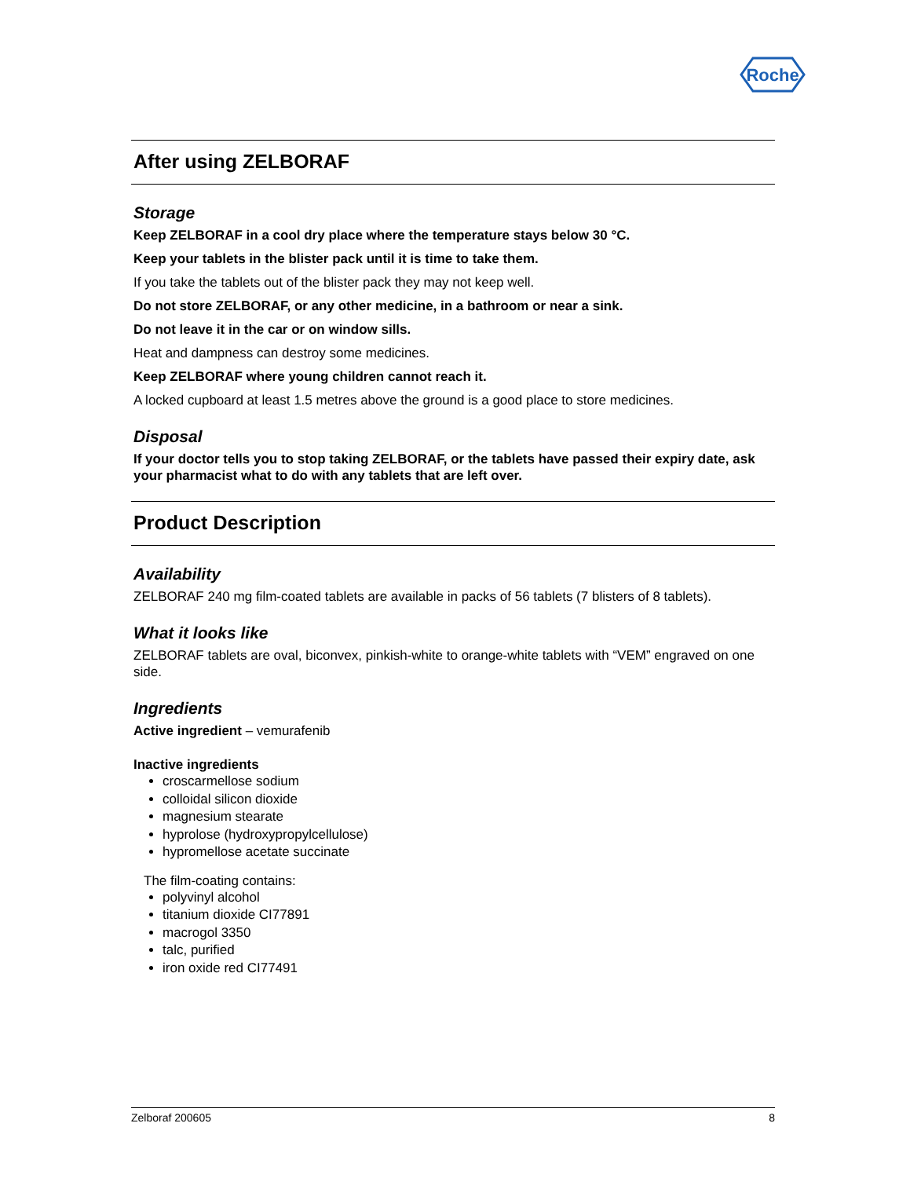Roche
After using ZELBORAF
Storage
Keep ZELBORAF in a cool dry place where the temperature stays below 30 °C.
Keep your tablets in the blister pack until it is time to take them.
If you take the tablets out of the blister pack they may not keep well.
Do not store ZELBORAF, or any other medicine, in a bathroom or near a sink.
Do not leave it in the car or on window sills.
Heat and dampness can destroy some medicines.
Keep ZELBORAF where young children cannot reach it.
A locked cupboard at least 1.5 metres above the ground is a good place to store medicines.
Disposal
If your doctor tells you to stop taking ZELBORAF, or the tablets have passed their expiry date, ask your pharmacist what to do with any tablets that are left over.
Product Description
Availability
ZELBORAF 240 mg film-coated tablets are available in packs of 56 tablets (7 blisters of 8 tablets).
What it looks like
ZELBORAF tablets are oval, biconvex, pinkish-white to orange-white tablets with “VEM” engraved on one side.
Ingredients
Active ingredient – vemurafenib
Inactive ingredients
croscarmellose sodium
colloidal silicon dioxide
magnesium stearate
hyprolose (hydroxypropylcellulose)
hypromellose acetate succinate
The film-coating contains:
polyvinyl alcohol
titanium dioxide CI77891
macrogol 3350
talc, purified
iron oxide red CI77491
Zelboraf 200605 8